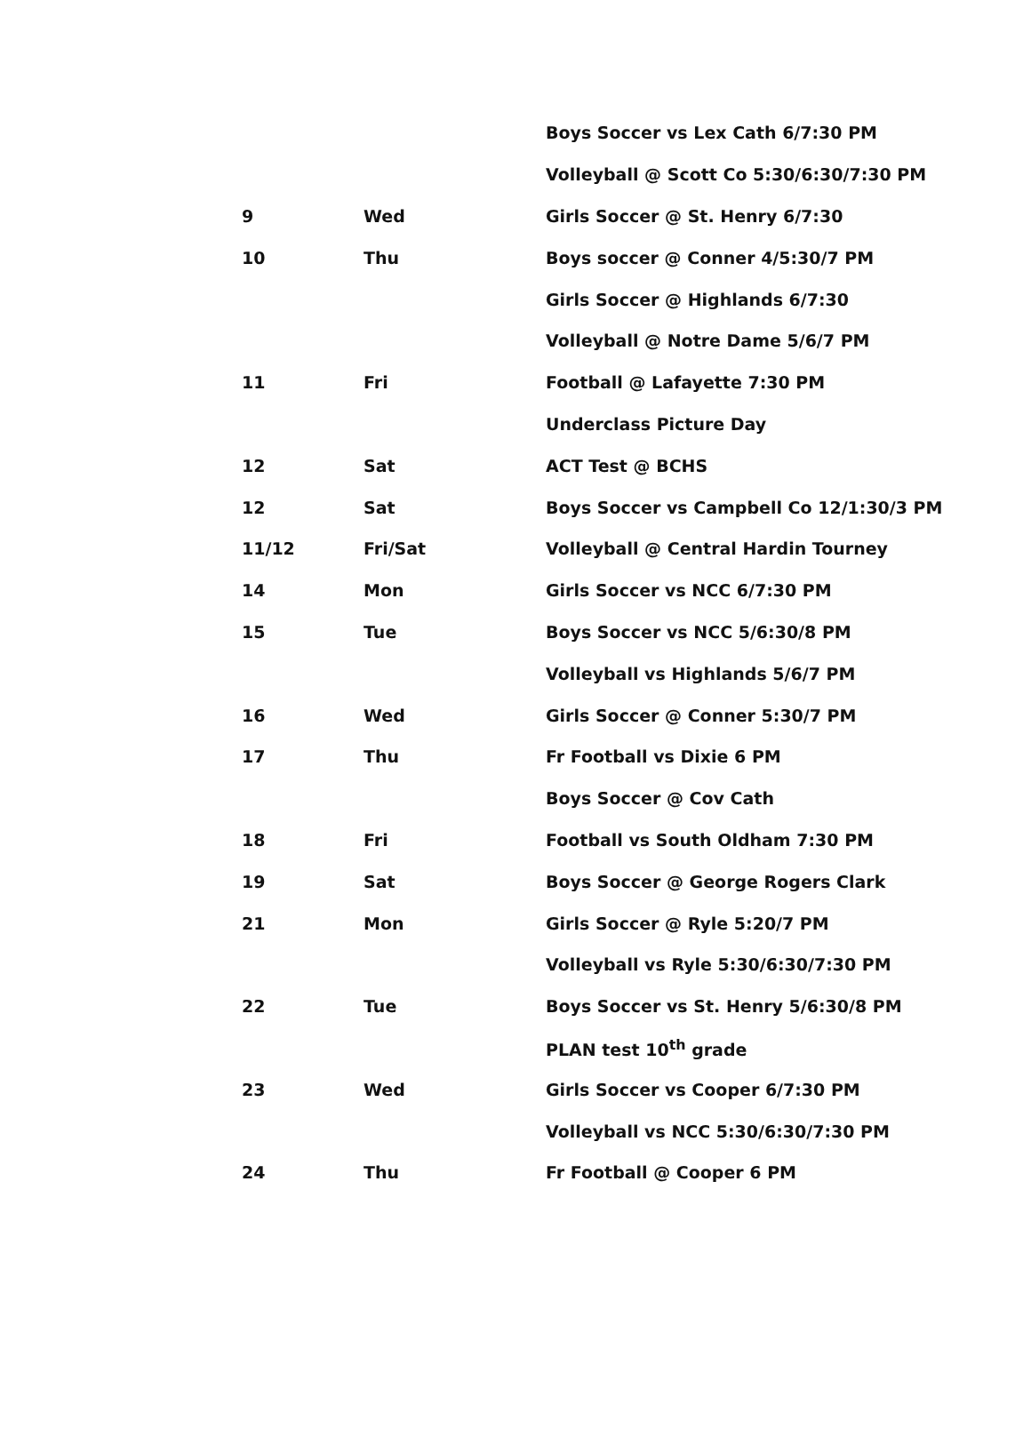| | | Boys Soccer vs Lex Cath 6/7:30 PM |
| | | Volleyball @ Scott Co 5:30/6:30/7:30 PM |
| 9 | Wed | Girls Soccer @ St. Henry 6/7:30 |
| 10 | Thu | Boys soccer @ Conner 4/5:30/7 PM |
| | | Girls Soccer @ Highlands 6/7:30 |
| | | Volleyball @ Notre Dame 5/6/7 PM |
| 11 | Fri | Football @ Lafayette 7:30 PM |
| | | Underclass Picture Day |
| 12 | Sat | ACT Test @ BCHS |
| 12 | Sat | Boys Soccer vs Campbell Co 12/1:30/3 PM |
| 11/12 | Fri/Sat | Volleyball @ Central Hardin Tourney |
| 14 | Mon | Girls Soccer vs NCC 6/7:30 PM |
| 15 | Tue | Boys Soccer vs NCC 5/6:30/8 PM |
| | | Volleyball vs Highlands 5/6/7 PM |
| 16 | Wed | Girls Soccer @ Conner 5:30/7 PM |
| 17 | Thu | Fr Football vs Dixie 6 PM |
| | | Boys Soccer @ Cov Cath |
| 18 | Fri | Football vs South Oldham 7:30 PM |
| 19 | Sat | Boys Soccer @ George Rogers Clark |
| 21 | Mon | Girls Soccer @ Ryle 5:20/7 PM |
| | | Volleyball vs Ryle 5:30/6:30/7:30 PM |
| 22 | Tue | Boys Soccer vs St. Henry 5/6:30/8 PM |
| | | PLAN test 10<sup>th</sup> grade |
| 23 | Wed | Girls Soccer vs Cooper 6/7:30 PM |
| | | Volleyball vs NCC 5:30/6:30/7:30 PM |
| 24 | Thu | Fr Football @ Cooper 6 PM |